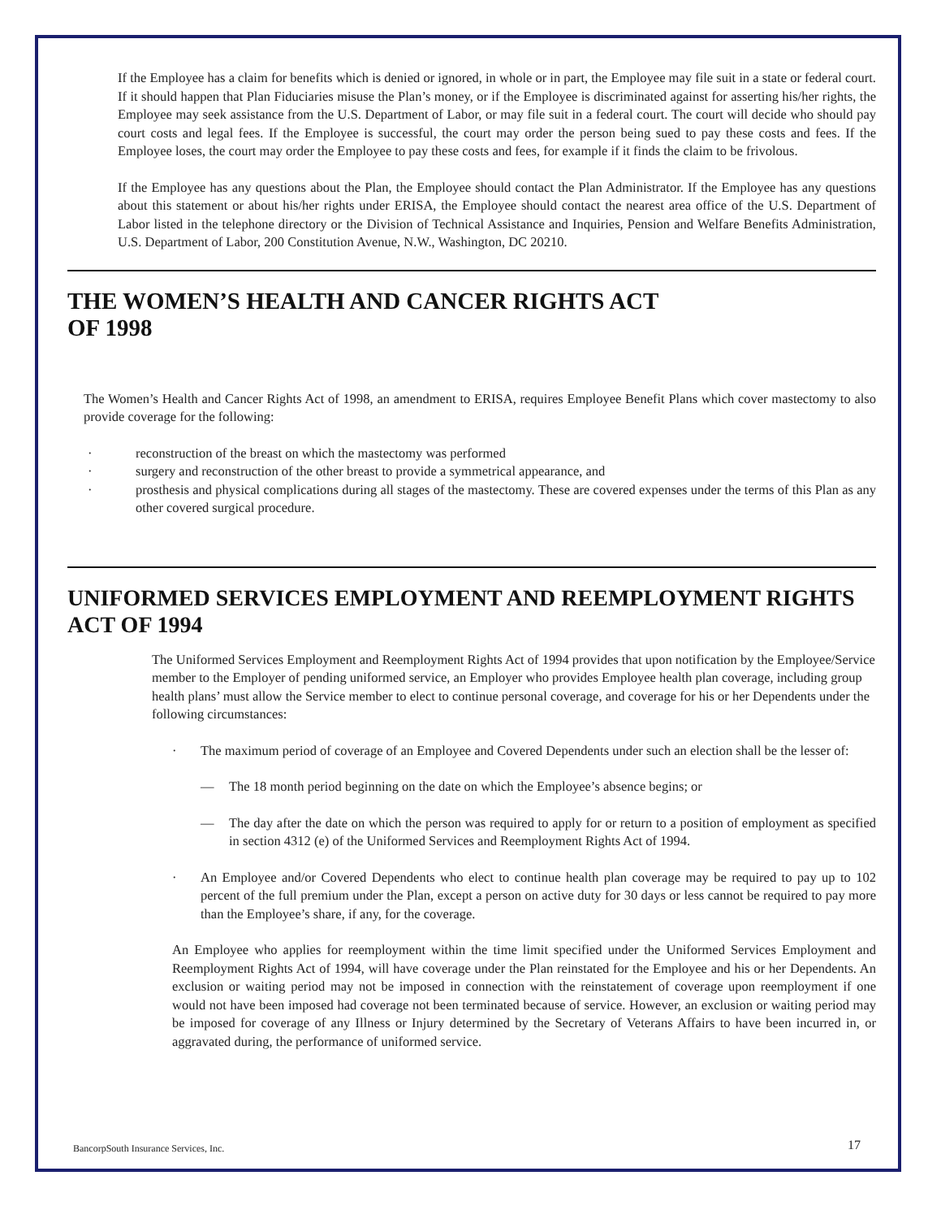If the Employee has a claim for benefits which is denied or ignored, in whole or in part, the Employee may file suit in a state or federal court. If it should happen that Plan Fiduciaries misuse the Plan’s money, or if the Employee is discriminated against for asserting his/her rights, the Employee may seek assistance from the U.S. Department of Labor, or may file suit in a federal court. The court will decide who should pay court costs and legal fees. If the Employee is successful, the court may order the person being sued to pay these costs and fees. If the Employee loses, the court may order the Employee to pay these costs and fees, for example if it finds the claim to be frivolous.
If the Employee has any questions about the Plan, the Employee should contact the Plan Administrator. If the Employee has any questions about this statement or about his/her rights under ERISA, the Employee should contact the nearest area office of the U.S. Department of Labor listed in the telephone directory or the Division of Technical Assistance and Inquiries, Pension and Welfare Benefits Administration, U.S. Department of Labor, 200 Constitution Avenue, N.W., Washington, DC 20210.
THE WOMEN’S HEALTH AND CANCER RIGHTS ACT
OF 1998
The Women’s Health and Cancer Rights Act of 1998, an amendment to ERISA, requires Employee Benefit Plans which cover mastectomy to also provide coverage for the following:
· reconstruction of the breast on which the mastectomy was performed
· surgery and reconstruction of the other breast to provide a symmetrical appearance, and
· prosthesis and physical complications during all stages of the mastectomy. These are covered expenses under the terms of this Plan as any other covered surgical procedure.
UNIFORMED SERVICES EMPLOYMENT AND REEMPLOYMENT RIGHTS ACT OF 1994
The Uniformed Services Employment and Reemployment Rights Act of 1994 provides that upon notification by the Employee/Service member to the Employer of pending uniformed service, an Employer who provides Employee health plan coverage, including group health plans’ must allow the Service member to elect to continue personal coverage, and coverage for his or her Dependents under the following circumstances:
· The maximum period of coverage of an Employee and Covered Dependents under such an election shall be the lesser of:
— The 18 month period beginning on the date on which the Employee’s absence begins; or
— The day after the date on which the person was required to apply for or return to a position of employment as specified in section 4312 (e) of the Uniformed Services and Reemployment Rights Act of 1994.
· An Employee and/or Covered Dependents who elect to continue health plan coverage may be required to pay up to 102 percent of the full premium under the Plan, except a person on active duty for 30 days or less cannot be required to pay more than the Employee’s share, if any, for the coverage.
An Employee who applies for reemployment within the time limit specified under the Uniformed Services Employment and Reemployment Rights Act of 1994, will have coverage under the Plan reinstated for the Employee and his or her Dependents. An exclusion or waiting period may not be imposed in connection with the reinstatement of coverage upon reemployment if one would not have been imposed had coverage not been terminated because of service. However, an exclusion or waiting period may be imposed for coverage of any Illness or Injury determined by the Secretary of Veterans Affairs to have been incurred in, or aggravated during, the performance of uniformed service.
BancorpSouth Insurance Services, Inc. 17